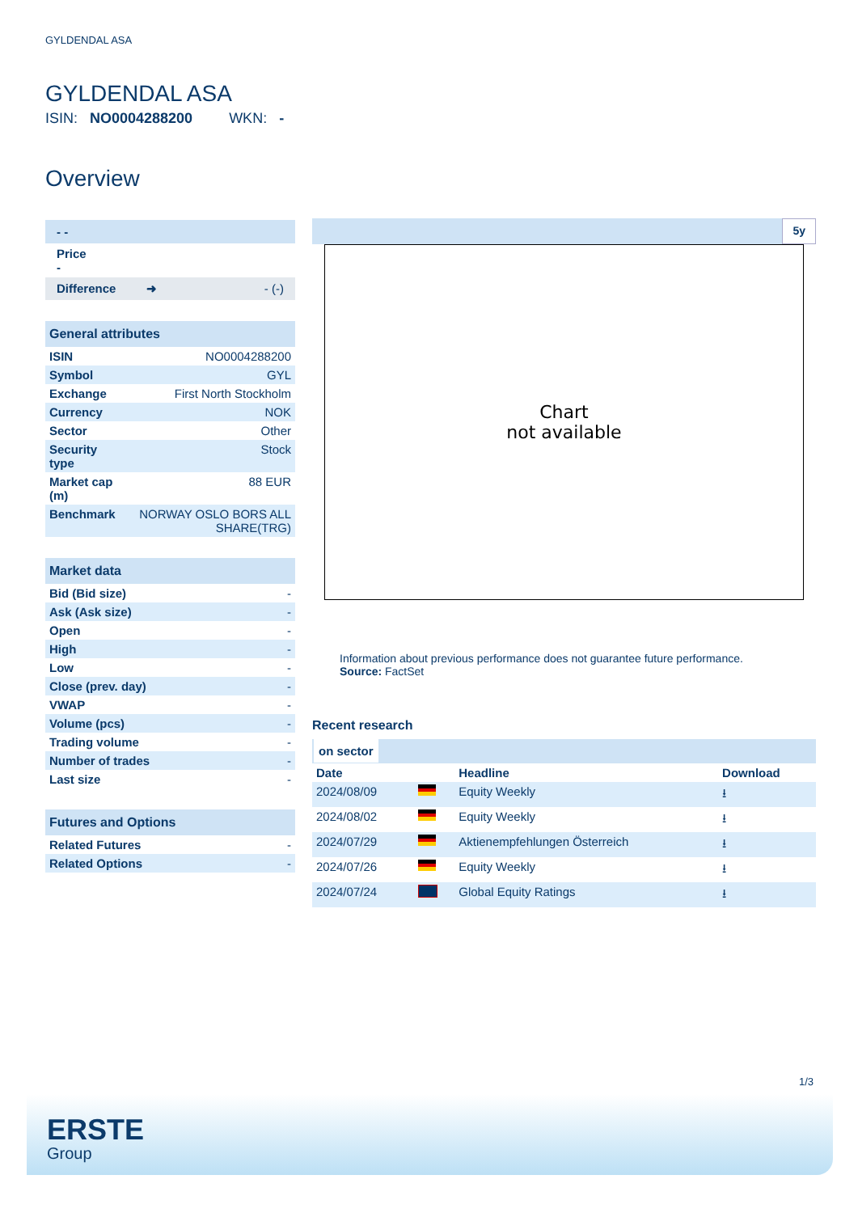GYLDENDAL ASA
GYLDENDAL ASA
ISIN: NO0004288200 WKN: -
Overview
- -
Price
-
Difference ➜ - (-)
| General attributes | |
| --- | --- |
| ISIN | NO0004288200 |
| Symbol | GYL |
| Exchange | First North Stockholm |
| Currency | NOK |
| Sector | Other |
| Security type | Stock |
| Market cap (m) | 88 EUR |
| Benchmark | NORWAY OSLO BORS ALL SHARE(TRG) |
| Market data | |
| --- | --- |
| Bid (Bid size) | - |
| Ask (Ask size) | - |
| Open | - |
| High | - |
| Low | - |
| Close (prev. day) | - |
| VWAP | - |
| Volume (pcs) | - |
| Trading volume | - |
| Number of trades | - |
| Last size | - |
| Futures and Options | |
| --- | --- |
| Related Futures | - |
| Related Options | - |
5y
Chart
not available
Information about previous performance does not guarantee future performance.
Source: FactSet
Recent research
on sector
| Date | | Headline | Download |
| --- | --- | --- | --- |
| 2024/08/09 | | Equity Weekly | ⭳ |
| 2024/08/02 | | Equity Weekly | ⭳ |
| 2024/07/29 | | Aktienempfehlungen Österreich | ⭳ |
| 2024/07/26 | | Equity Weekly | ⭳ |
| 2024/07/24 | | Global Equity Ratings | ⭳ |
1/3
ERSTE
Group